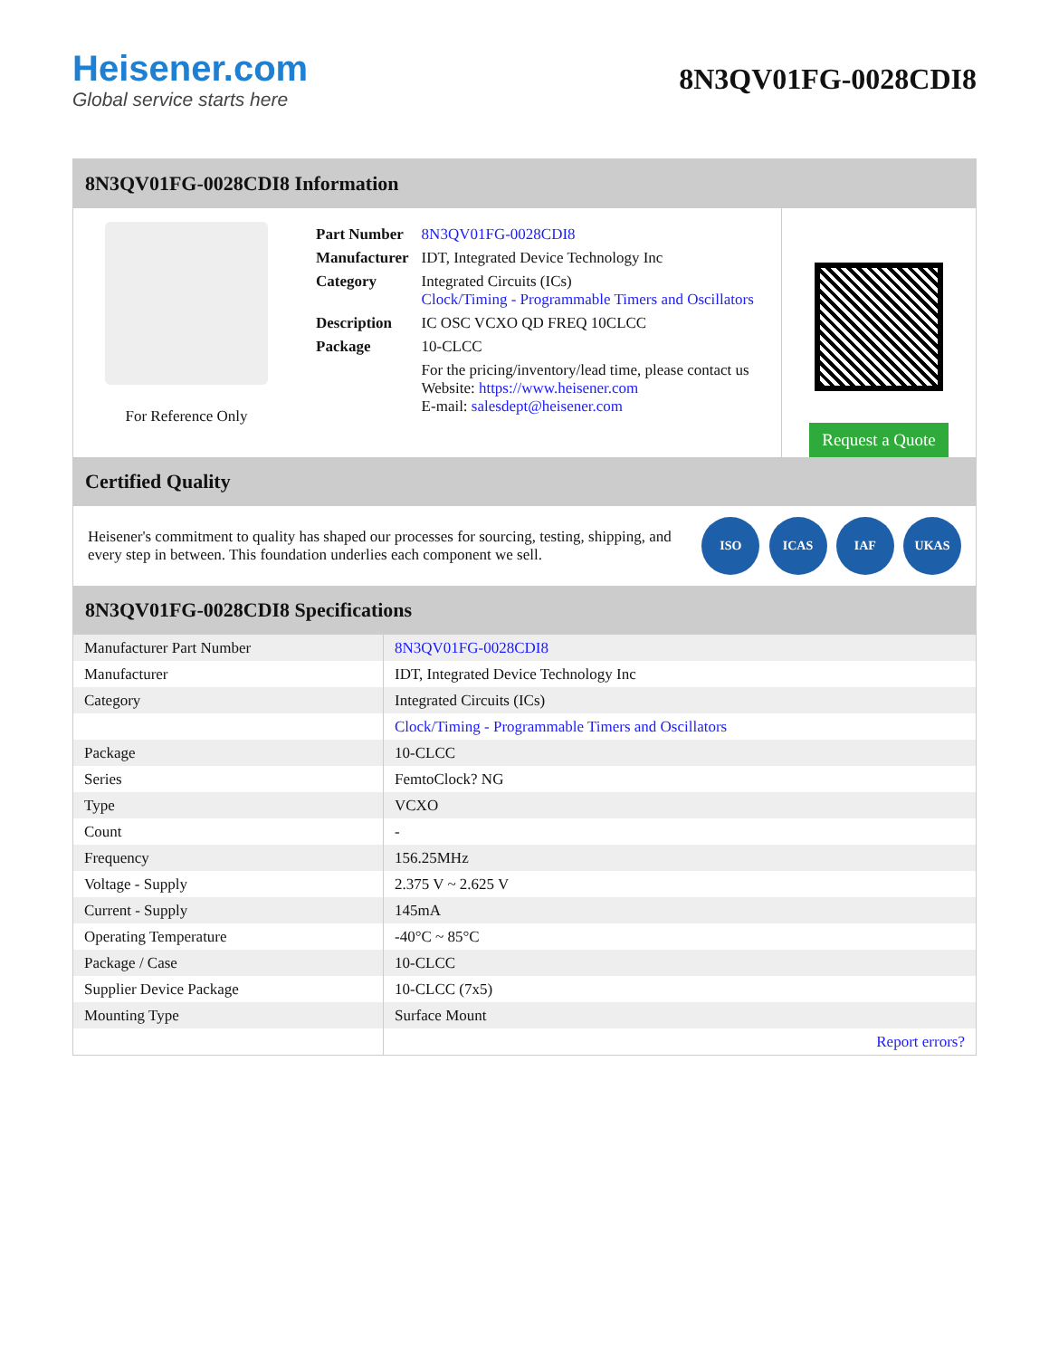Heisener.com
Global service starts here
8N3QV01FG-0028CDI8
8N3QV01FG-0028CDI8 Information
For Reference Only
| Part Number | 8N3QV01FG-0028CDI8 |
| Manufacturer | IDT, Integrated Device Technology Inc |
| Category | Integrated Circuits (ICs) Clock/Timing - Programmable Timers and Oscillators |
| Description | IC OSC VCXO QD FREQ 10CLCC |
| Package | 10-CLCC |
| | For the pricing/inventory/lead time, please contact us Website: https://www.heisener.com E-mail: salesdept@heisener.com |
Request a Quote
Certified Quality
Heisener's commitment to quality has shaped our processes for sourcing, testing, shipping, and every step in between. This foundation underlies each component we sell.
ISO ICAS IAF UKAS
8N3QV01FG-0028CDI8 Specifications
| Manufacturer Part Number | 8N3QV01FG-0028CDI8 |
| Manufacturer | IDT, Integrated Device Technology Inc |
| Category | Integrated Circuits (ICs) |
| | Clock/Timing - Programmable Timers and Oscillators |
| Package | 10-CLCC |
| Series | FemtoClock? NG |
| Type | VCXO |
| Count | - |
| Frequency | 156.25MHz |
| Voltage - Supply | 2.375 V ~ 2.625 V |
| Current - Supply | 145mA |
| Operating Temperature | -40°C ~ 85°C |
| Package / Case | 10-CLCC |
| Supplier Device Package | 10-CLCC (7x5) |
| Mounting Type | Surface Mount |
| | Report errors? |